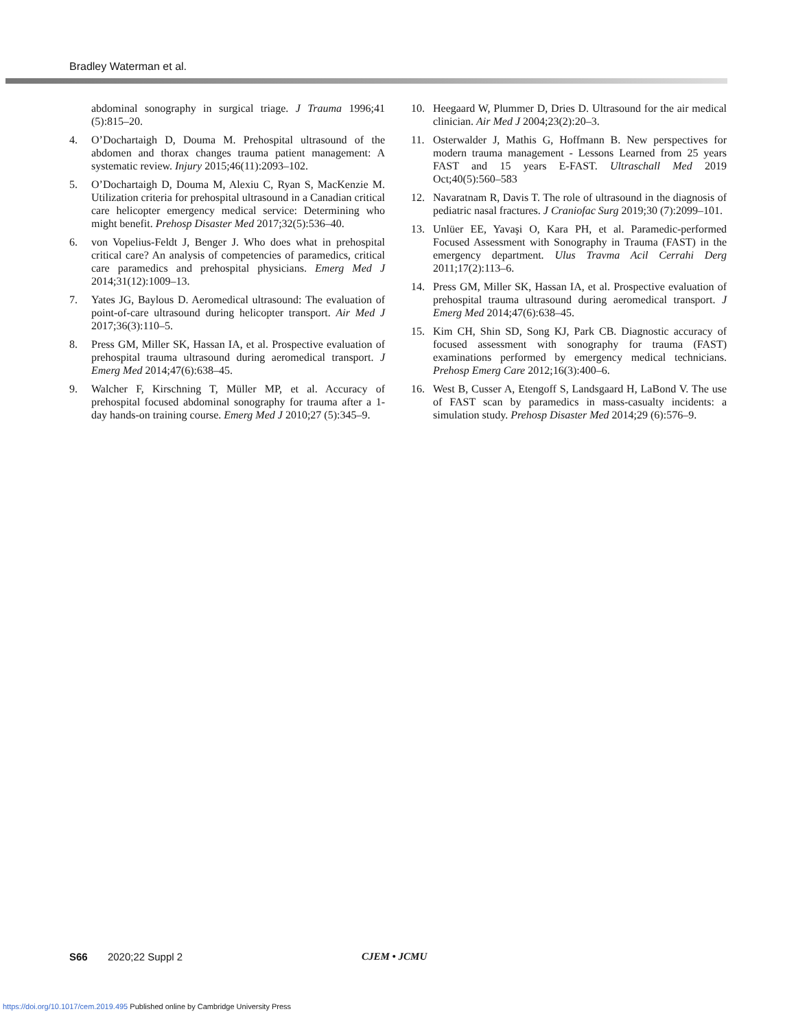Bradley Waterman et al.
abdominal sonography in surgical triage. J Trauma 1996;41 (5):815–20.
4. O’Dochartaigh D, Douma M. Prehospital ultrasound of the abdomen and thorax changes trauma patient management: A systematic review. Injury 2015;46(11):2093–102.
5. O’Dochartaigh D, Douma M, Alexiu C, Ryan S, MacKenzie M. Utilization criteria for prehospital ultrasound in a Canadian critical care helicopter emergency medical service: Determining who might benefit. Prehosp Disaster Med 2017;32(5):536–40.
6. von Vopelius-Feldt J, Benger J. Who does what in prehospital critical care? An analysis of competencies of paramedics, critical care paramedics and prehospital physicians. Emerg Med J 2014;31(12):1009–13.
7. Yates JG, Baylous D. Aeromedical ultrasound: The evaluation of point-of-care ultrasound during helicopter transport. Air Med J 2017;36(3):110–5.
8. Press GM, Miller SK, Hassan IA, et al. Prospective evaluation of prehospital trauma ultrasound during aeromedical transport. J Emerg Med 2014;47(6):638–45.
9. Walcher F, Kirschning T, Müller MP, et al. Accuracy of prehospital focused abdominal sonography for trauma after a 1-day hands-on training course. Emerg Med J 2010;27 (5):345–9.
10. Heegaard W, Plummer D, Dries D. Ultrasound for the air medical clinician. Air Med J 2004;23(2):20–3.
11. Osterwalder J, Mathis G, Hoffmann B. New perspectives for modern trauma management - Lessons Learned from 25 years FAST and 15 years E-FAST. Ultraschall Med 2019 Oct;40(5):560–583
12. Navaratnam R, Davis T. The role of ultrasound in the diagnosis of pediatric nasal fractures. J Craniofac Surg 2019;30 (7):2099–101.
13. Unlüer EE, Yavaşi O, Kara PH, et al. Paramedic-performed Focused Assessment with Sonography in Trauma (FAST) in the emergency department. Ulus Travma Acil Cerrahi Derg 2011;17(2):113–6.
14. Press GM, Miller SK, Hassan IA, et al. Prospective evaluation of prehospital trauma ultrasound during aeromedical transport. J Emerg Med 2014;47(6):638–45.
15. Kim CH, Shin SD, Song KJ, Park CB. Diagnostic accuracy of focused assessment with sonography for trauma (FAST) examinations performed by emergency medical technicians. Prehosp Emerg Care 2012;16(3):400–6.
16. West B, Cusser A, Etengoff S, Landsgaard H, LaBond V. The use of FAST scan by paramedics in mass-casualty incidents: a simulation study. Prehosp Disaster Med 2014;29 (6):576–9.
S66 2020;22 Suppl 2 CJEM • JCMU
https://doi.org/10.1017/cem.2019.495 Published online by Cambridge University Press